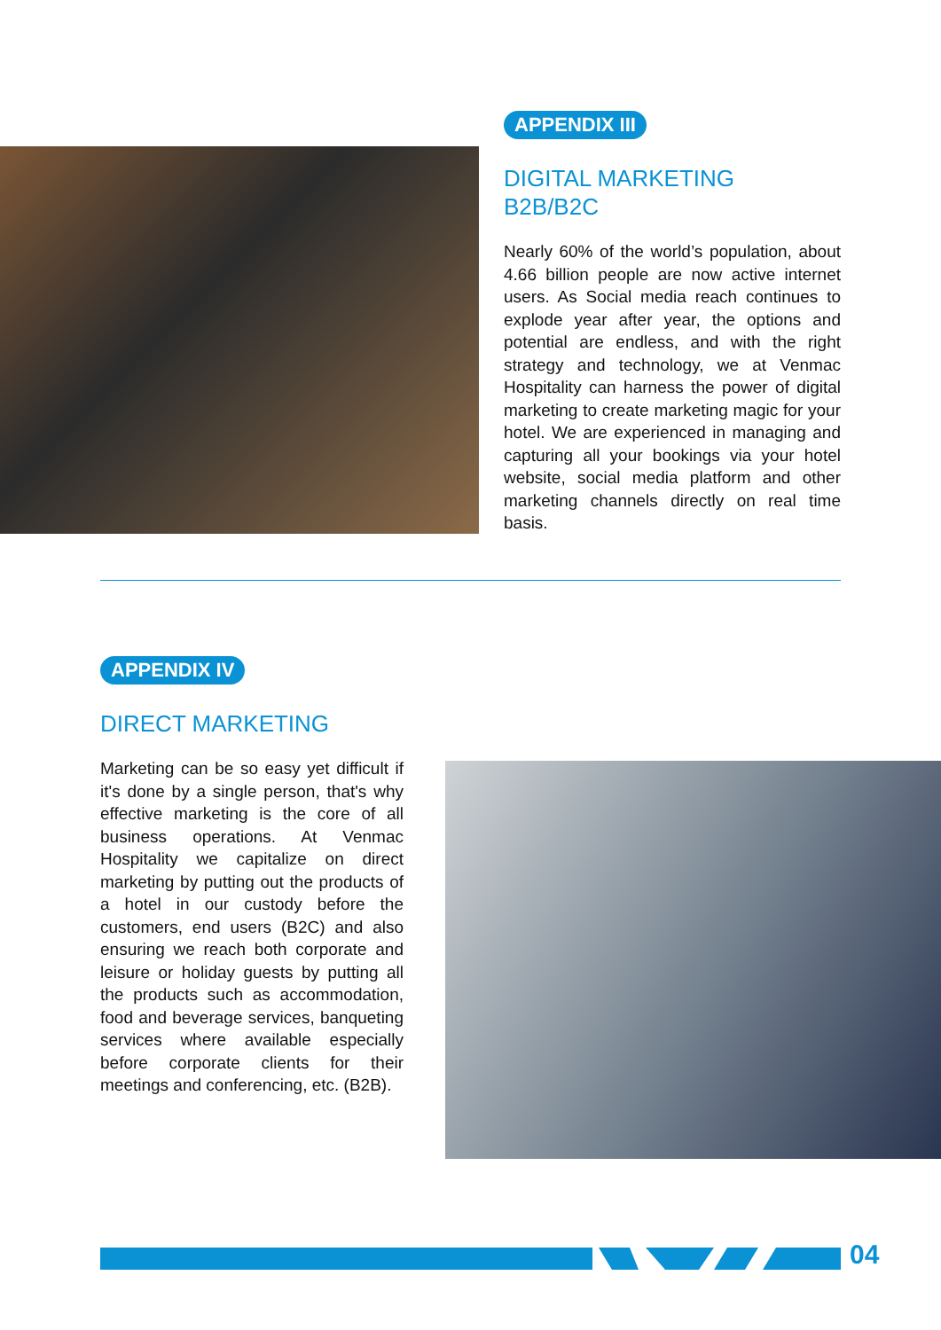APPENDIX III
DIGITAL MARKETING
B2B/B2C
Nearly 60% of the world’s population, about 4.66 billion people are now active internet users. As Social media reach continues to explode year after year, the options and potential are endless, and with the right strategy and technology, we at Venmac Hospitality can harness the power of digital marketing to create marketing magic for your hotel. We are experienced in managing and capturing all your bookings via your hotel website, social media platform and other marketing channels directly on real time basis.
APPENDIX IV
DIRECT MARKETING
Marketing can be so easy yet difficult if it's done by a single person, that's why effective marketing is the core of all business operations. At Venmac Hospitality we capitalize on direct marketing by putting out the products of a hotel in our custody before the customers, end users (B2C) and also ensuring we reach both corporate and leisure or holiday guests by putting all the products such as accommodation, food and beverage services, banqueting services where available especially before corporate clients for their meetings and conferencing, etc. (B2B).
04